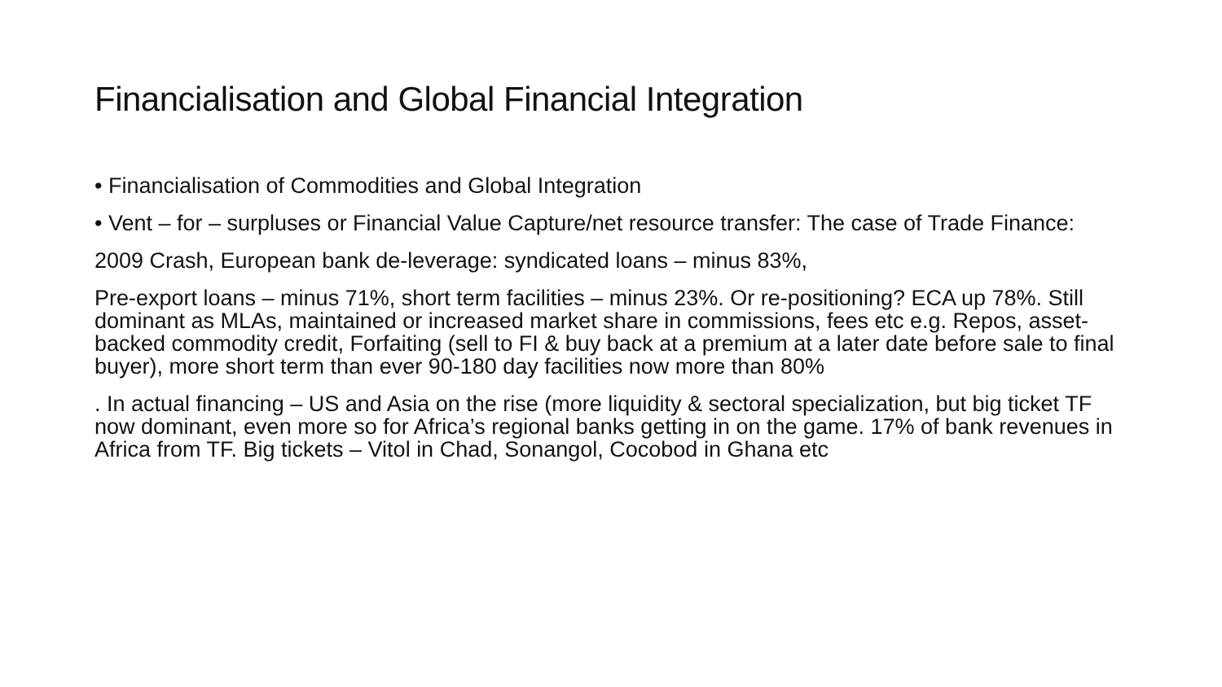Financialisation and Global Financial Integration
• Financialisation of Commodities and Global Integration
• Vent – for – surpluses or Financial Value Capture/net resource transfer: The case of Trade Finance:
2009 Crash, European bank de-leverage: syndicated loans – minus 83%,
Pre-export loans – minus 71%, short term facilities – minus 23%. Or re-positioning? ECA up 78%. Still dominant as MLAs, maintained or increased market share in commissions, fees etc e.g. Repos, asset-backed commodity credit, Forfaiting (sell to FI & buy back at a premium at a later date before sale to final buyer), more short term than ever 90-180 day facilities now more than 80%
. In actual financing – US and Asia on the rise (more liquidity & sectoral specialization, but big ticket TF now dominant, even more so for Africa’s regional banks getting in on the game. 17% of bank revenues in Africa from TF. Big tickets – Vitol in Chad, Sonangol, Cocobod in Ghana etc